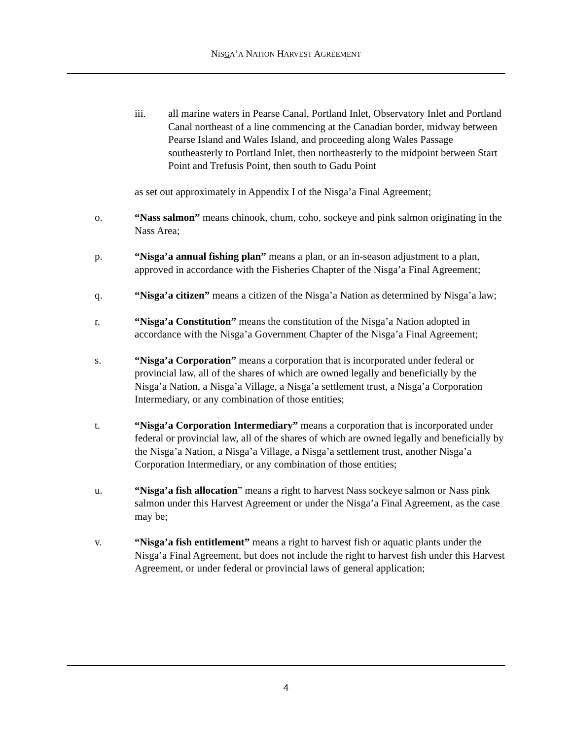NISGA’A NATION HARVEST AGREEMENT
iii. all marine waters in Pearse Canal, Portland Inlet, Observatory Inlet and Portland Canal northeast of a line commencing at the Canadian border, midway between Pearse Island and Wales Island, and proceeding along Wales Passage southeasterly to Portland Inlet, then northeasterly to the midpoint between Start Point and Trefusis Point, then south to Gadu Point
as set out approximately in Appendix I of the Nisga’a Final Agreement;
o. “Nass salmon” means chinook, chum, coho, sockeye and pink salmon originating in the Nass Area;
p. “Nisga’a annual fishing plan” means a plan, or an in-season adjustment to a plan, approved in accordance with the Fisheries Chapter of the Nisga’a Final Agreement;
q. “Nisga’a citizen” means a citizen of the Nisga’a Nation as determined by Nisga’a law;
r. “Nisga’a Constitution” means the constitution of the Nisga’a Nation adopted in accordance with the Nisga’a Government Chapter of the Nisga’a Final Agreement;
s. “Nisga’a Corporation” means a corporation that is incorporated under federal or provincial law, all of the shares of which are owned legally and beneficially by the Nisga’a Nation, a Nisga’a Village, a Nisga’a settlement trust, a Nisga’a Corporation Intermediary, or any combination of those entities;
t. “Nisga’a Corporation Intermediary” means a corporation that is incorporated under federal or provincial law, all of the shares of which are owned legally and beneficially by the Nisga’a Nation, a Nisga’a Village, a Nisga’a settlement trust, another Nisga’a Corporation Intermediary, or any combination of those entities;
u. “Nisga’a fish allocation” means a right to harvest Nass sockeye salmon or Nass pink salmon under this Harvest Agreement or under the Nisga’a Final Agreement, as the case may be;
v. “Nisga’a fish entitlement” means a right to harvest fish or aquatic plants under the Nisga’a Final Agreement, but does not include the right to harvest fish under this Harvest Agreement, or under federal or provincial laws of general application;
4